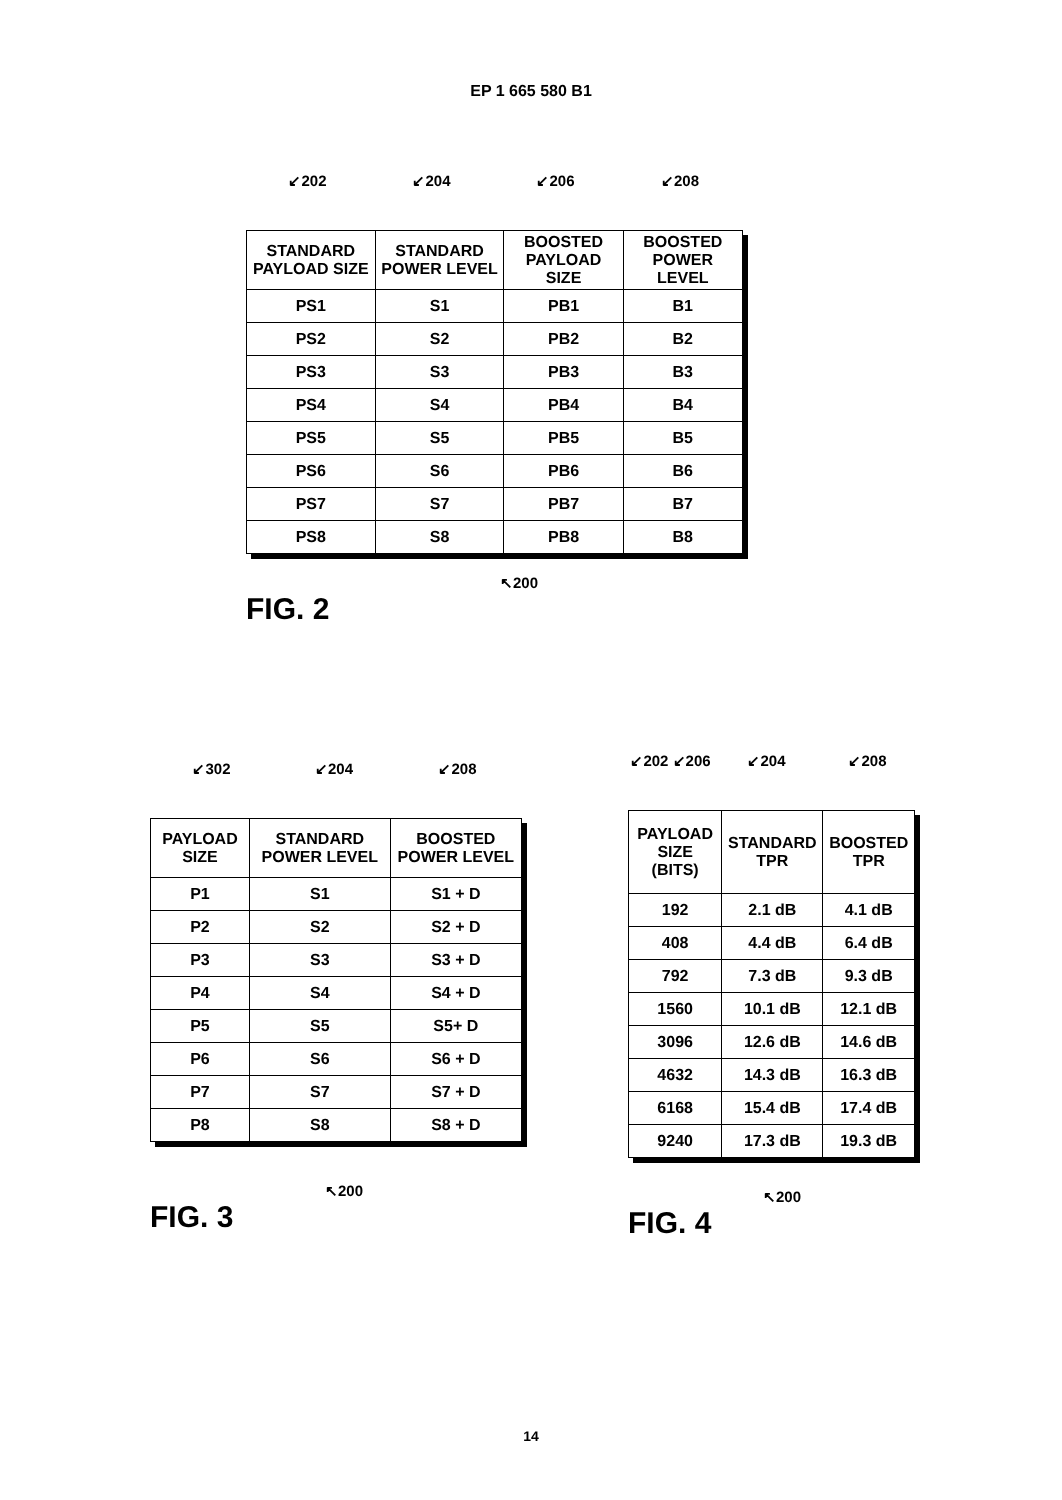EP 1 665 580 B1
↙202 ↙204 ↙206 ↙208
| STANDARD PAYLOAD SIZE | STANDARD POWER LEVEL | BOOSTED PAYLOAD SIZE | BOOSTED POWER LEVEL |
| --- | --- | --- | --- |
| PS1 | S1 | PB1 | B1 |
| PS2 | S2 | PB2 | B2 |
| PS3 | S3 | PB3 | B3 |
| PS4 | S4 | PB4 | B4 |
| PS5 | S5 | PB5 | B5 |
| PS6 | S6 | PB6 | B6 |
| PS7 | S7 | PB7 | B7 |
| PS8 | S8 | PB8 | B8 |
↖200
FIG. 2
↙302 ↙204 ↙208
| PAYLOAD SIZE | STANDARD POWER LEVEL | BOOSTED POWER LEVEL |
| --- | --- | --- |
| P1 | S1 | S1 + D |
| P2 | S2 | S2 + D |
| P3 | S3 | S3 + D |
| P4 | S4 | S4 + D |
| P5 | S5 | S5+ D |
| P6 | S6 | S6 + D |
| P7 | S7 | S7 + D |
| P8 | S8 | S8 + D |
↖200
FIG. 3
↙202 ↙206 ↙204 ↙208
| PAYLOAD SIZE (BITS) | STANDARD TPR | BOOSTED TPR |
| --- | --- | --- |
| 192 | 2.1 dB | 4.1 dB |
| 408 | 4.4 dB | 6.4 dB |
| 792 | 7.3 dB | 9.3 dB |
| 1560 | 10.1 dB | 12.1 dB |
| 3096 | 12.6 dB | 14.6 dB |
| 4632 | 14.3 dB | 16.3 dB |
| 6168 | 15.4 dB | 17.4 dB |
| 9240 | 17.3 dB | 19.3 dB |
↖200
FIG. 4
14